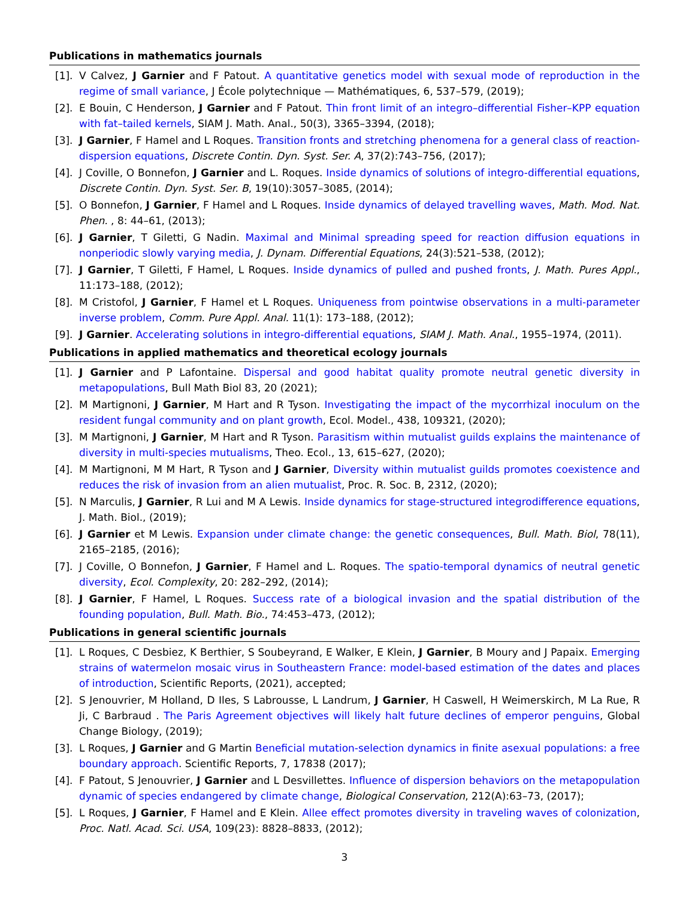Publications in mathematics journals
[1]. V Calvez, J Garnier and F Patout. A quantitative genetics model with sexual mode of reproduction in the regime of small variance, J École polytechnique — Mathématiques, 6, 537–579, (2019);
[2]. E Bouin, C Henderson, J Garnier and F Patout. Thin front limit of an integro–differential Fisher–KPP equation with fat–tailed kernels, SIAM J. Math. Anal., 50(3), 3365–3394, (2018);
[3]. J Garnier, F Hamel and L Roques. Transition fronts and stretching phenomena for a general class of reaction-dispersion equations, Discrete Contin. Dyn. Syst. Ser. A, 37(2):743–756, (2017);
[4]. J Coville, O Bonnefon, J Garnier and L. Roques. Inside dynamics of solutions of integro-differential equations, Discrete Contin. Dyn. Syst. Ser. B, 19(10):3057–3085, (2014);
[5]. O Bonnefon, J Garnier, F Hamel and L Roques. Inside dynamics of delayed travelling waves, Math. Mod. Nat. Phen. , 8: 44–61, (2013);
[6]. J Garnier, T Giletti, G Nadin. Maximal and Minimal spreading speed for reaction diffusion equations in nonperiodic slowly varying media, J. Dynam. Differential Equations, 24(3):521–538, (2012);
[7]. J Garnier, T Giletti, F Hamel, L Roques. Inside dynamics of pulled and pushed fronts, J. Math. Pures Appl., 11:173–188, (2012);
[8]. M Cristofol, J Garnier, F Hamel et L Roques. Uniqueness from pointwise observations in a multi-parameter inverse problem, Comm. Pure Appl. Anal. 11(1): 173–188, (2012);
[9]. J Garnier. Accelerating solutions in integro-differential equations, SIAM J. Math. Anal., 1955–1974, (2011).
Publications in applied mathematics and theoretical ecology journals
[1]. J Garnier and P Lafontaine. Dispersal and good habitat quality promote neutral genetic diversity in metapopulations, Bull Math Biol 83, 20 (2021);
[2]. M Martignoni, J Garnier, M Hart and R Tyson. Investigating the impact of the mycorrhizal inoculum on the resident fungal community and on plant growth, Ecol. Model., 438, 109321, (2020);
[3]. M Martignoni, J Garnier, M Hart and R Tyson. Parasitism within mutualist guilds explains the maintenance of diversity in multi-species mutualisms, Theo. Ecol., 13, 615–627, (2020);
[4]. M Martignoni, M M Hart, R Tyson and J Garnier, Diversity within mutualist guilds promotes coexistence and reduces the risk of invasion from an alien mutualist, Proc. R. Soc. B, 2312, (2020);
[5]. N Marculis, J Garnier, R Lui and M A Lewis. Inside dynamics for stage-structured integrodifference equations, J. Math. Biol., (2019);
[6]. J Garnier et M Lewis. Expansion under climate change: the genetic consequences, Bull. Math. Biol, 78(11), 2165–2185, (2016);
[7]. J Coville, O Bonnefon, J Garnier, F Hamel and L. Roques. The spatio-temporal dynamics of neutral genetic diversity, Ecol. Complexity, 20: 282–292, (2014);
[8]. J Garnier, F Hamel, L Roques. Success rate of a biological invasion and the spatial distribution of the founding population, Bull. Math. Bio., 74:453–473, (2012);
Publications in general scientific journals
[1]. L Roques, C Desbiez, K Berthier, S Soubeyrand, E Walker, E Klein, J Garnier, B Moury and J Papaix. Emerging strains of watermelon mosaic virus in Southeastern France: model-based estimation of the dates and places of introduction, Scientific Reports, (2021), accepted;
[2]. S Jenouvrier, M Holland, D Iles, S Labrousse, L Landrum, J Garnier, H Caswell, H Weimerskirch, M La Rue, R Ji, C Barbraud . The Paris Agreement objectives will likely halt future declines of emperor penguins, Global Change Biology, (2019);
[3]. L Roques, J Garnier and G Martin Beneficial mutation-selection dynamics in finite asexual populations: a free boundary approach. Scientific Reports, 7, 17838 (2017);
[4]. F Patout, S Jenouvrier, J Garnier and L Desvillettes. Influence of dispersion behaviors on the metapopulation dynamic of species endangered by climate change, Biological Conservation, 212(A):63–73, (2017);
[5]. L Roques, J Garnier, F Hamel and E Klein. Allee effect promotes diversity in traveling waves of colonization, Proc. Natl. Acad. Sci. USA, 109(23): 8828–8833, (2012);
3